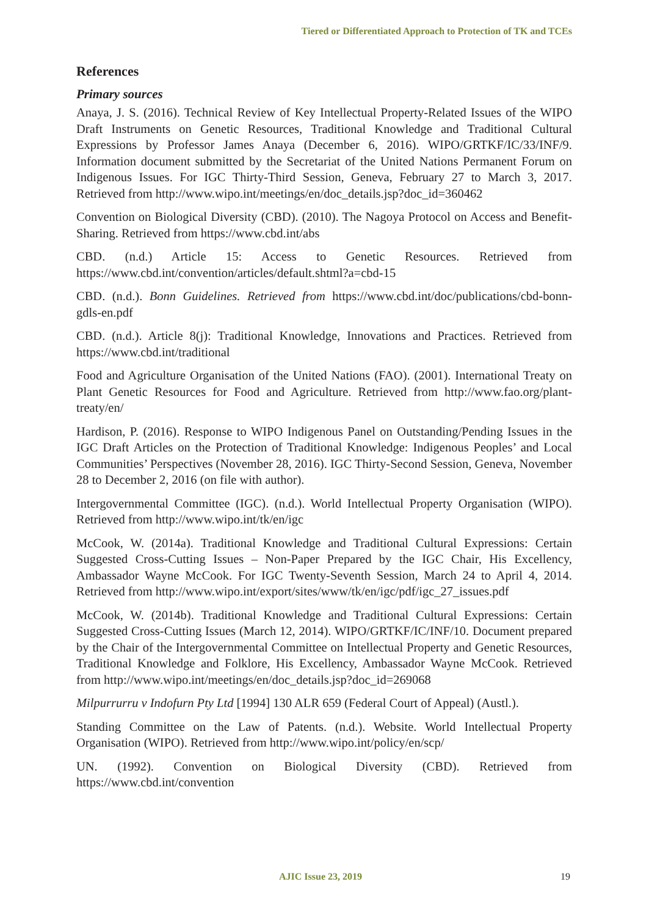Tiered or Differentiated Approach to Protection of TK and TCEs
References
Primary sources
Anaya, J. S. (2016). Technical Review of Key Intellectual Property-Related Issues of the WIPO Draft Instruments on Genetic Resources, Traditional Knowledge and Traditional Cultural Expressions by Professor James Anaya (December 6, 2016). WIPO/GRTKF/IC/33/INF/9. Information document submitted by the Secretariat of the United Nations Permanent Forum on Indigenous Issues. For IGC Thirty-Third Session, Geneva, February 27 to March 3, 2017. Retrieved from http://www.wipo.int/meetings/en/doc_details.jsp?doc_id=360462
Convention on Biological Diversity (CBD). (2010). The Nagoya Protocol on Access and Benefit-Sharing. Retrieved from https://www.cbd.int/abs
CBD. (n.d.) Article 15: Access to Genetic Resources. Retrieved from https://www.cbd.int/convention/articles/default.shtml?a=cbd-15
CBD. (n.d.). Bonn Guidelines. Retrieved from https://www.cbd.int/doc/publications/cbd-bonn-gdls-en.pdf
CBD. (n.d.). Article 8(j): Traditional Knowledge, Innovations and Practices. Retrieved from https://www.cbd.int/traditional
Food and Agriculture Organisation of the United Nations (FAO). (2001). International Treaty on Plant Genetic Resources for Food and Agriculture. Retrieved from http://www.fao.org/plant-treaty/en/
Hardison, P. (2016). Response to WIPO Indigenous Panel on Outstanding/Pending Issues in the IGC Draft Articles on the Protection of Traditional Knowledge: Indigenous Peoples’ and Local Communities’ Perspectives (November 28, 2016). IGC Thirty-Second Session, Geneva, November 28 to December 2, 2016 (on file with author).
Intergovernmental Committee (IGC). (n.d.). World Intellectual Property Organisation (WIPO). Retrieved from http://www.wipo.int/tk/en/igc
McCook, W. (2014a). Traditional Knowledge and Traditional Cultural Expressions: Certain Suggested Cross-Cutting Issues – Non-Paper Prepared by the IGC Chair, His Excellency, Ambassador Wayne McCook. For IGC Twenty-Seventh Session, March 24 to April 4, 2014. Retrieved from http://www.wipo.int/export/sites/www/tk/en/igc/pdf/igc_27_issues.pdf
McCook, W. (2014b). Traditional Knowledge and Traditional Cultural Expressions: Certain Suggested Cross-Cutting Issues (March 12, 2014). WIPO/GRTKF/IC/INF/10. Document prepared by the Chair of the Intergovernmental Committee on Intellectual Property and Genetic Resources, Traditional Knowledge and Folklore, His Excellency, Ambassador Wayne McCook. Retrieved from http://www.wipo.int/meetings/en/doc_details.jsp?doc_id=269068
Milpurrurru v Indofurn Pty Ltd [1994] 130 ALR 659 (Federal Court of Appeal) (Austl.).
Standing Committee on the Law of Patents. (n.d.). Website. World Intellectual Property Organisation (WIPO). Retrieved from http://www.wipo.int/policy/en/scp/
UN. (1992). Convention on Biological Diversity (CBD). Retrieved from https://www.cbd.int/convention
AJIC Issue 23, 2019 19